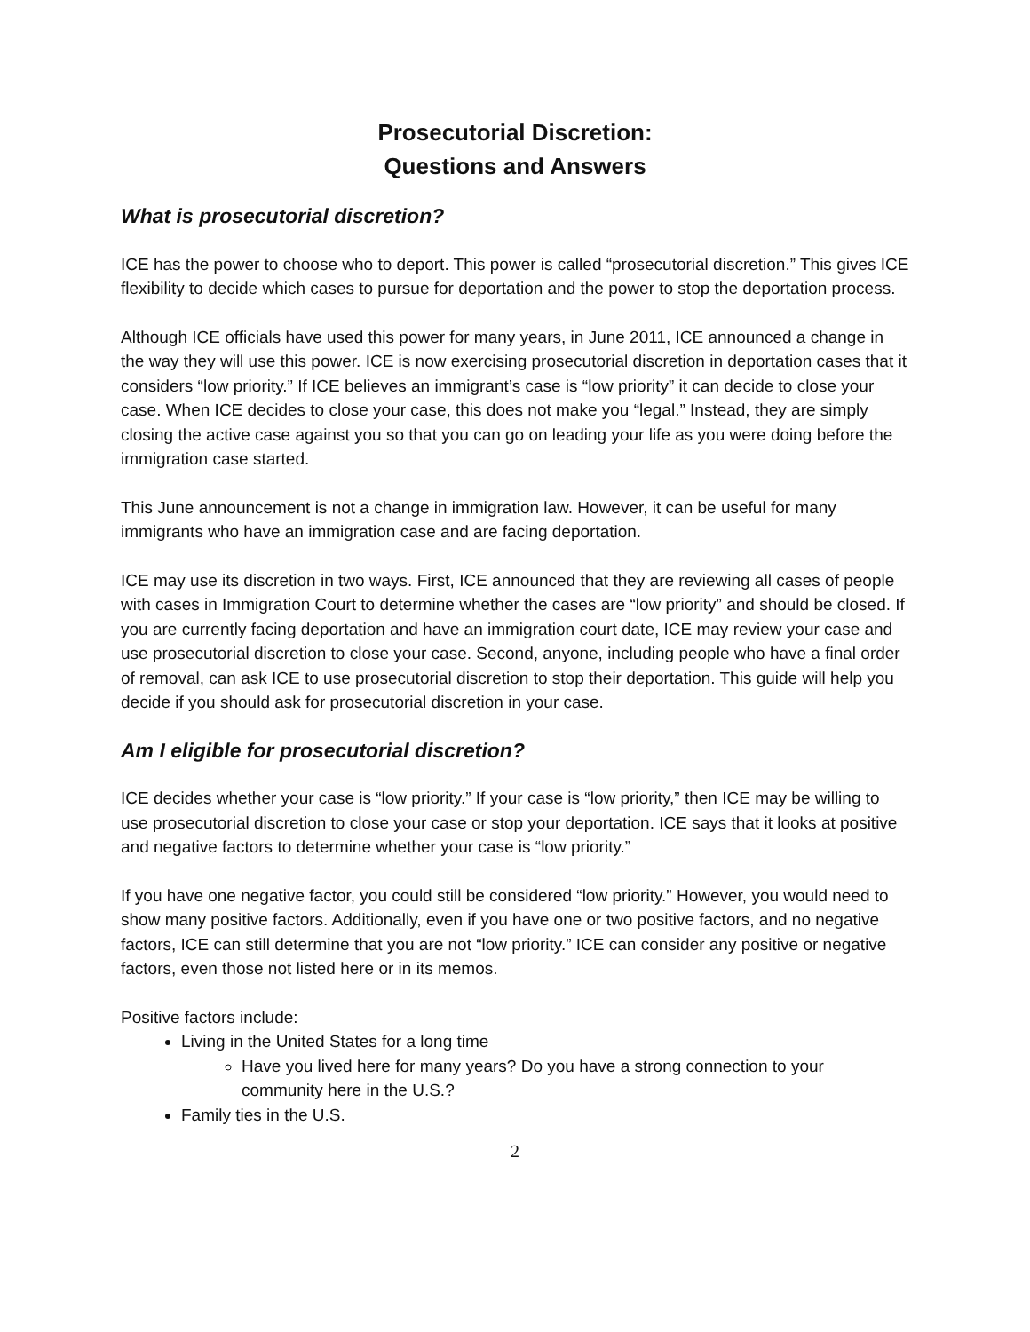Prosecutorial Discretion:
Questions and Answers
What is prosecutorial discretion?
ICE has the power to choose who to deport. This power is called “prosecutorial discretion.” This gives ICE flexibility to decide which cases to pursue for deportation and the power to stop the deportation process.
Although ICE officials have used this power for many years, in June 2011, ICE announced a change in the way they will use this power. ICE is now exercising prosecutorial discretion in deportation cases that it considers “low priority.” If ICE believes an immigrant’s case is “low priority” it can decide to close your case. When ICE decides to close your case, this does not make you “legal.” Instead, they are simply closing the active case against you so that you can go on leading your life as you were doing before the immigration case started.
This June announcement is not a change in immigration law. However, it can be useful for many immigrants who have an immigration case and are facing deportation.
ICE may use its discretion in two ways. First, ICE announced that they are reviewing all cases of people with cases in Immigration Court to determine whether the cases are “low priority” and should be closed. If you are currently facing deportation and have an immigration court date, ICE may review your case and use prosecutorial discretion to close your case. Second, anyone, including people who have a final order of removal, can ask ICE to use prosecutorial discretion to stop their deportation. This guide will help you decide if you should ask for prosecutorial discretion in your case.
Am I eligible for prosecutorial discretion?
ICE decides whether your case is “low priority.” If your case is “low priority,” then ICE may be willing to use prosecutorial discretion to close your case or stop your deportation. ICE says that it looks at positive and negative factors to determine whether your case is “low priority.”
If you have one negative factor, you could still be considered “low priority.” However, you would need to show many positive factors. Additionally, even if you have one or two positive factors, and no negative factors, ICE can still determine that you are not “low priority.” ICE can consider any positive or negative factors, even those not listed here or in its memos.
Positive factors include:
Living in the United States for a long time
Have you lived here for many years? Do you have a strong connection to your community here in the U.S.?
Family ties in the U.S.
2